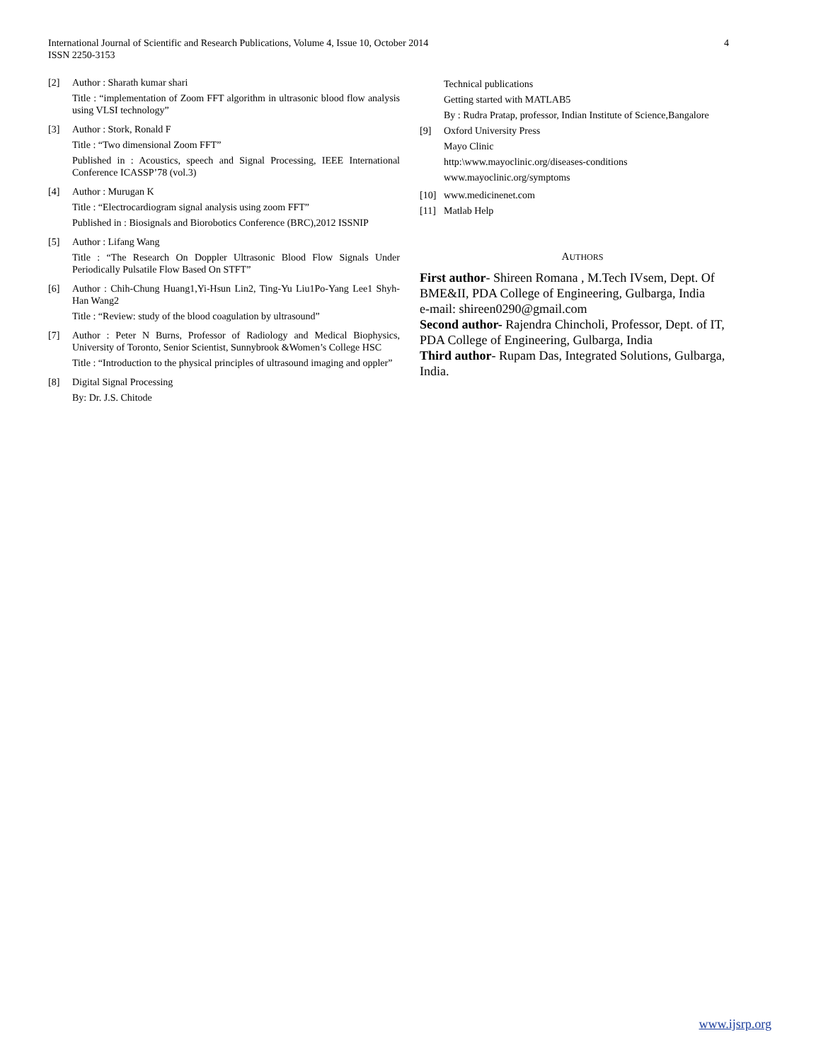International Journal of Scientific and Research Publications, Volume 4, Issue 10, October 2014
ISSN 2250-3153
4
[2] Author : Sharath kumar shari
Title : “implementation of Zoom FFT algorithm in ultrasonic blood flow analysis using VLSI technology”
[3] Author : Stork, Ronald F
Title : “Two dimensional Zoom FFT”
Published in : Acoustics, speech and Signal Processing, IEEE International Conference ICASSP’78 (vol.3)
[4] Author : Murugan K
Title : “Electrocardiogram signal analysis using zoom FFT”
Published in : Biosignals and Biorobotics Conference (BRC),2012 ISSNIP
[5] Author : Lifang Wang
Title : “The Research On Doppler Ultrasonic Blood Flow Signals Under Periodically Pulsatile Flow Based On STFT”
[6] Author : Chih-Chung Huang1,Yi-Hsun Lin2, Ting-Yu Liu1Po-Yang Lee1 Shyh-Han Wang2
Title : “Review: study of the blood coagulation by ultrasound”
[7] Author : Peter N Burns, Professor of Radiology and Medical Biophysics, University of Toronto, Senior Scientist, Sunnybrook &Women’s College HSC
Title : “Introduction to the physical principles of ultrasound imaging and oppler”
[8] Digital Signal Processing
By: Dr. J.S. Chitode
Technical publications
Getting started with MATLAB5
By : Rudra Pratap, professor, Indian Institute of Science,Bangalore
[9] Oxford University Press
Mayo Clinic
http:\www.mayoclinic.org/diseases-conditions
www.mayoclinic.org/symptoms
[10] www.medicinenet.com
[11] Matlab Help
AUTHORS
First author- Shireen Romana , M.Tech IVsem, Dept. Of BME&II, PDA College of Engineering, Gulbarga, India
e-mail: shireen0290@gmail.com
Second author- Rajendra Chincholi, Professor, Dept. of IT, PDA College of Engineering, Gulbarga, India
Third author- Rupam Das, Integrated Solutions, Gulbarga, India.
www.ijsrp.org